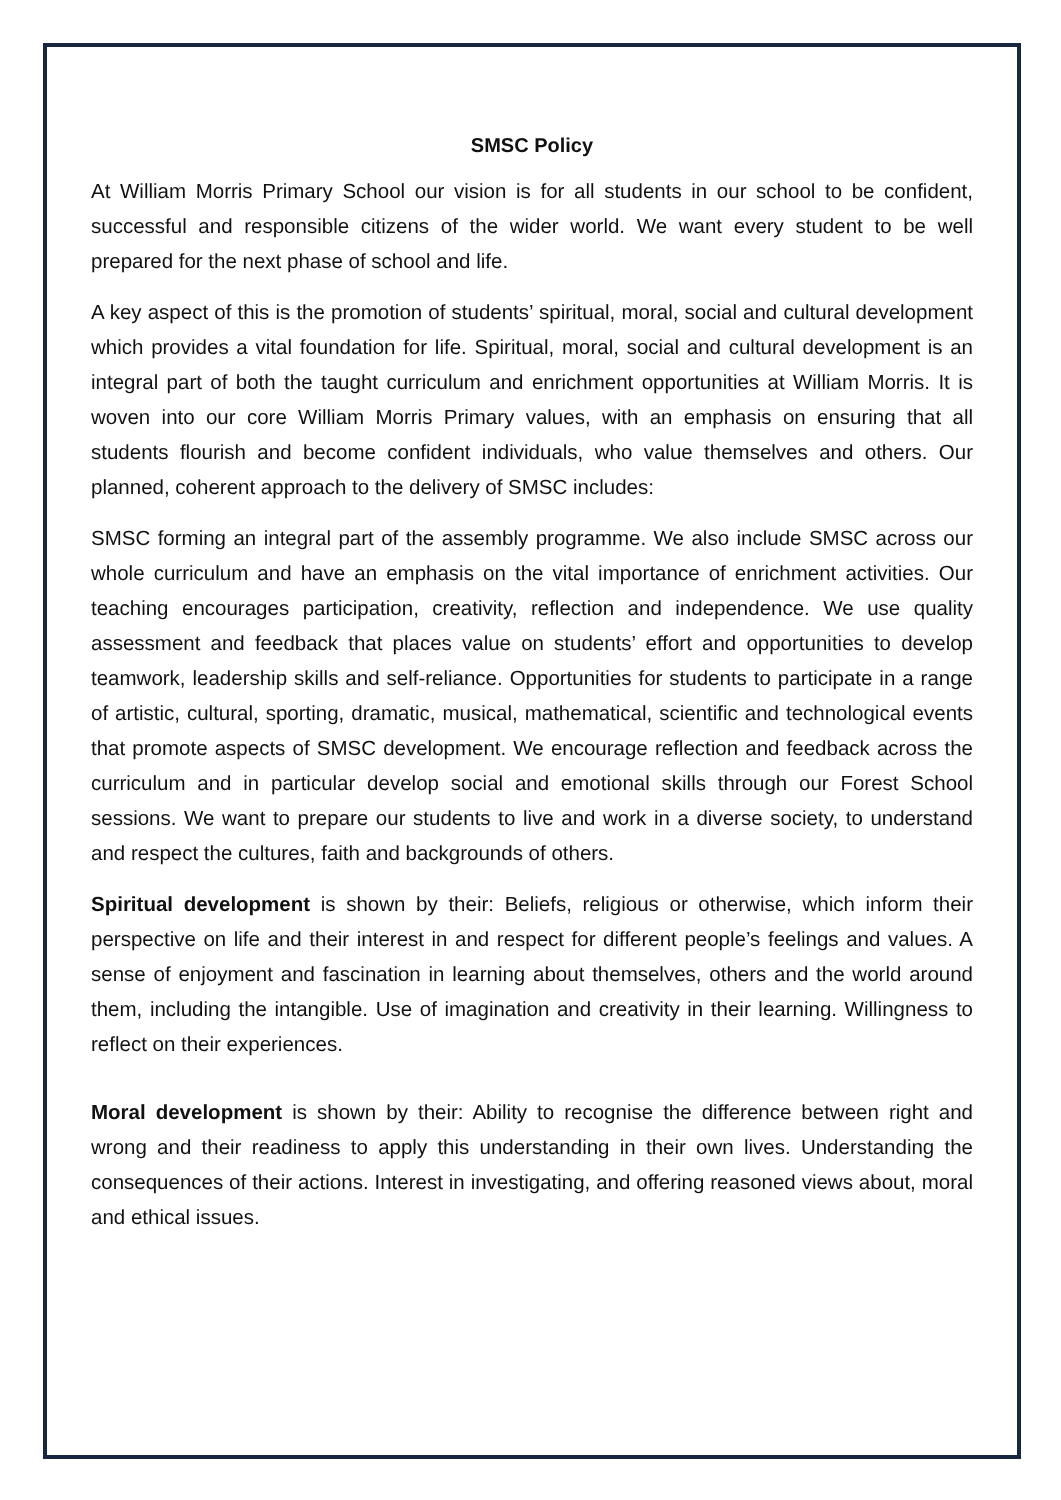SMSC Policy
At William Morris Primary School our vision is for all students in our school to be confident, successful and responsible citizens of the wider world. We want every student to be well prepared for the next phase of school and life.
A key aspect of this is the promotion of students’ spiritual, moral, social and cultural development which provides a vital foundation for life. Spiritual, moral, social and cultural development is an integral part of both the taught curriculum and enrichment opportunities at William Morris. It is woven into our core William Morris Primary values, with an emphasis on ensuring that all students flourish and become confident individuals, who value themselves and others. Our planned, coherent approach to the delivery of SMSC includes:
SMSC forming an integral part of the assembly programme. We also include SMSC across our whole curriculum and have an emphasis on the vital importance of enrichment activities. Our teaching encourages participation, creativity, reflection and independence. We use quality assessment and feedback that places value on students’ effort and opportunities to develop teamwork, leadership skills and self-reliance. Opportunities for students to participate in a range of artistic, cultural, sporting, dramatic, musical, mathematical, scientific and technological events that promote aspects of SMSC development. We encourage reflection and feedback across the curriculum and in particular develop social and emotional skills through our Forest School sessions. We want to prepare our students to live and work in a diverse society, to understand and respect the cultures, faith and backgrounds of others.
Spiritual development is shown by their: Beliefs, religious or otherwise, which inform their perspective on life and their interest in and respect for different people’s feelings and values. A sense of enjoyment and fascination in learning about themselves, others and the world around them, including the intangible. Use of imagination and creativity in their learning. Willingness to reflect on their experiences.
Moral development is shown by their: Ability to recognise the difference between right and wrong and their readiness to apply this understanding in their own lives. Understanding the consequences of their actions. Interest in investigating, and offering reasoned views about, moral and ethical issues.